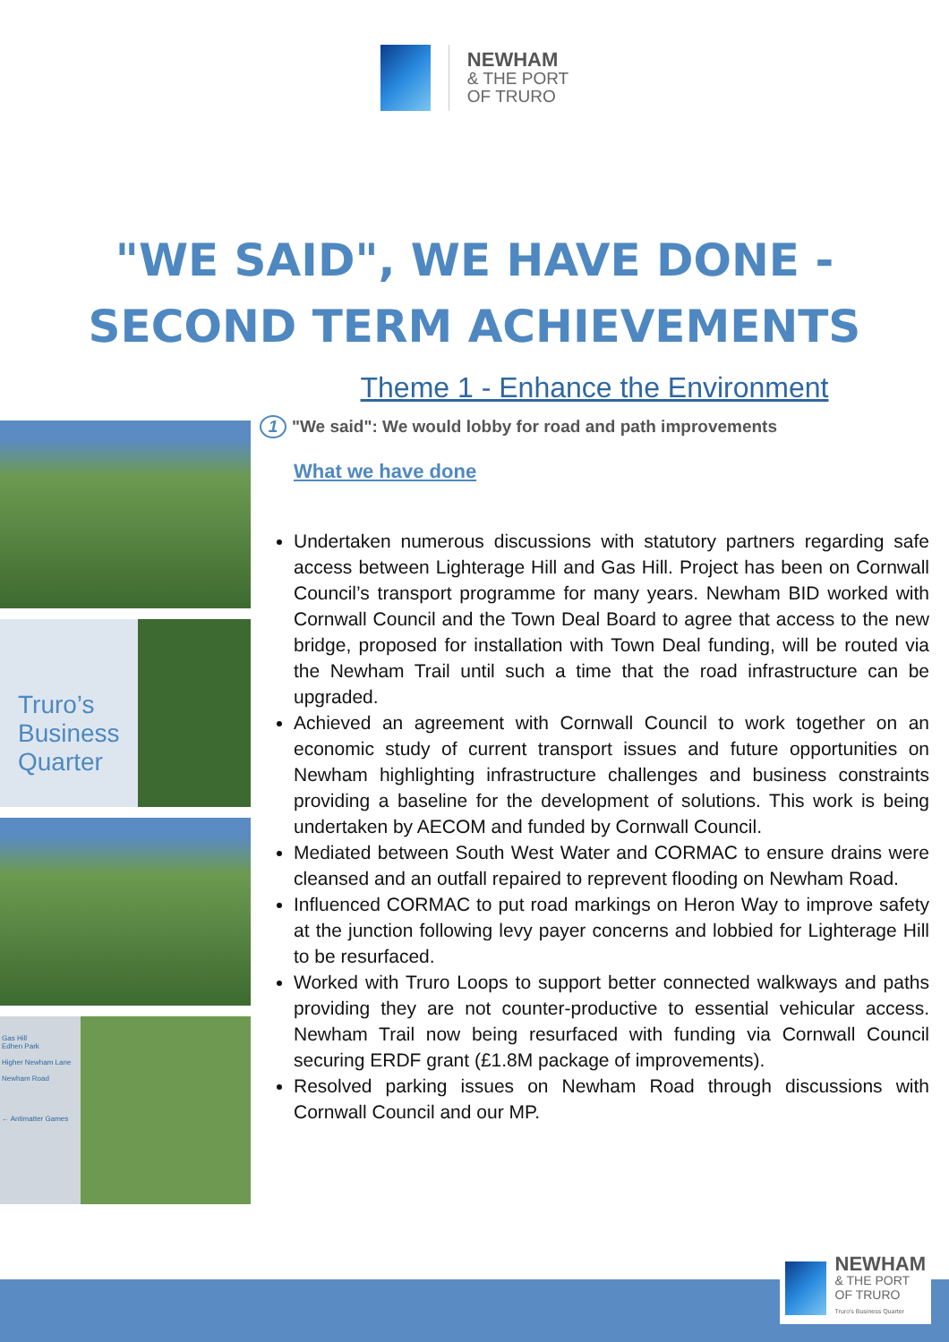NEWHAM
& THE PORT
OF TRURO
"WE SAID", WE HAVE DONE -
SECOND TERM ACHIEVEMENTS
Truro’s
Business
Quarter
Gas Hill
Edhen Park
Higher Newham Lane
Newham Road
← Antimatter Games
Theme 1 - Enhance the Environment
1 "We said": We would lobby for road and path improvements
What we have done
Undertaken numerous discussions with statutory partners regarding safe access between Lighterage Hill and Gas Hill. Project has been on Cornwall Council’s transport programme for many years. Newham BID worked with Cornwall Council and the Town Deal Board to agree that access to the new bridge, proposed for installation with Town Deal funding, will be routed via the Newham Trail until such a time that the road infrastructure can be upgraded.
Achieved an agreement with Cornwall Council to work together on an economic study of current transport issues and future opportunities on Newham highlighting infrastructure challenges and business constraints providing a baseline for the development of solutions. This work is being undertaken by AECOM and funded by Cornwall Council.
Mediated between South West Water and CORMAC to ensure drains were cleansed and an outfall repaired to reprevent flooding on Newham Road.
Influenced CORMAC to put road markings on Heron Way to improve safety at the junction following levy payer concerns and lobbied for Lighterage Hill to be resurfaced.
Worked with Truro Loops to support better connected walkways and paths providing they are not counter-productive to essential vehicular access. Newham Trail now being resurfaced with funding via Cornwall Council securing ERDF grant (£1.8M package of improvements).
Resolved parking issues on Newham Road through discussions with Cornwall Council and our MP.
NEWHAM
& THE PORT
OF TRURO
Truro's Business Quarter